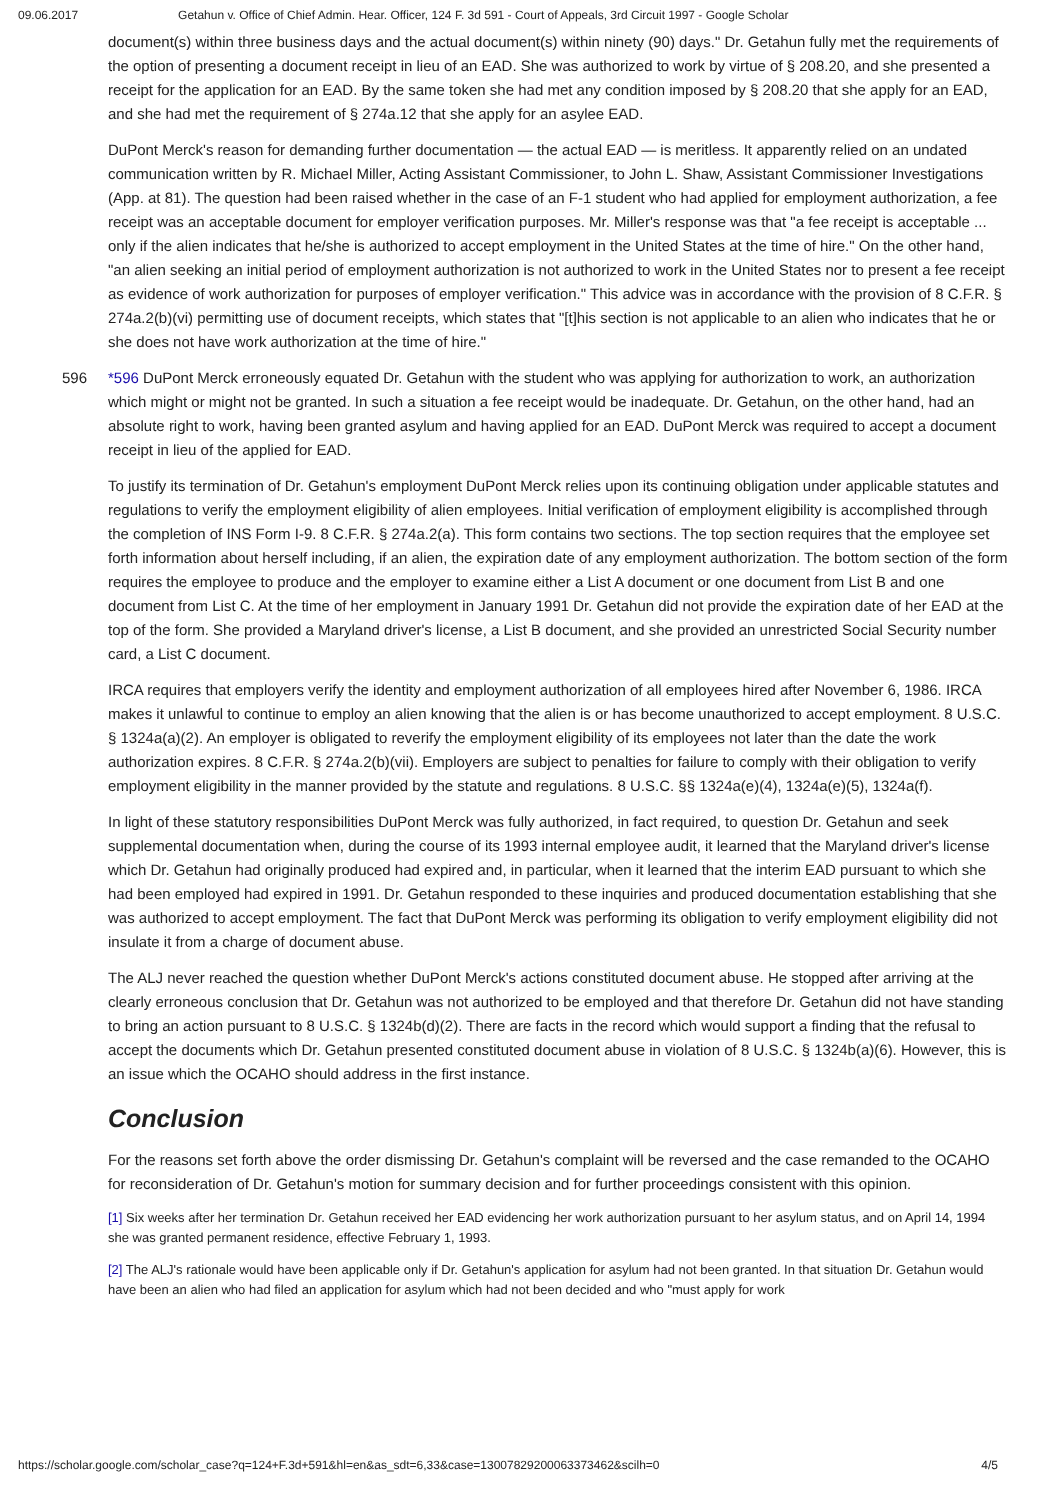09.06.2017 Getahun v. Office of Chief Admin. Hear. Officer, 124 F. 3d 591 - Court of Appeals, 3rd Circuit 1997 - Google Scholar
document(s) within three business days and the actual document(s) within ninety (90) days." Dr. Getahun fully met the requirements of the option of presenting a document receipt in lieu of an EAD. She was authorized to work by virtue of § 208.20, and she presented a receipt for the application for an EAD. By the same token she had met any condition imposed by § 208.20 that she apply for an EAD, and she had met the requirement of § 274a.12 that she apply for an asylee EAD.
DuPont Merck's reason for demanding further documentation — the actual EAD — is meritless. It apparently relied on an undated communication written by R. Michael Miller, Acting Assistant Commissioner, to John L. Shaw, Assistant Commissioner Investigations (App. at 81). The question had been raised whether in the case of an F-1 student who had applied for employment authorization, a fee receipt was an acceptable document for employer verification purposes. Mr. Miller's response was that "a fee receipt is acceptable ... only if the alien indicates that he/she is authorized to accept employment in the United States at the time of hire." On the other hand, "an alien seeking an initial period of employment authorization is not authorized to work in the United States nor to present a fee receipt as evidence of work authorization for purposes of employer verification." This advice was in accordance with the provision of 8 C.F.R. § 274a.2(b)(vi) permitting use of document receipts, which states that "[t]his section is not applicable to an alien who indicates that he or she does not have work authorization at the time of hire."
596 *596 DuPont Merck erroneously equated Dr. Getahun with the student who was applying for authorization to work, an authorization which might or might not be granted. In such a situation a fee receipt would be inadequate. Dr. Getahun, on the other hand, had an absolute right to work, having been granted asylum and having applied for an EAD. DuPont Merck was required to accept a document receipt in lieu of the applied for EAD.
To justify its termination of Dr. Getahun's employment DuPont Merck relies upon its continuing obligation under applicable statutes and regulations to verify the employment eligibility of alien employees. Initial verification of employment eligibility is accomplished through the completion of INS Form I-9. 8 C.F.R. § 274a.2(a). This form contains two sections. The top section requires that the employee set forth information about herself including, if an alien, the expiration date of any employment authorization. The bottom section of the form requires the employee to produce and the employer to examine either a List A document or one document from List B and one document from List C. At the time of her employment in January 1991 Dr. Getahun did not provide the expiration date of her EAD at the top of the form. She provided a Maryland driver's license, a List B document, and she provided an unrestricted Social Security number card, a List C document.
IRCA requires that employers verify the identity and employment authorization of all employees hired after November 6, 1986. IRCA makes it unlawful to continue to employ an alien knowing that the alien is or has become unauthorized to accept employment. 8 U.S.C. § 1324a(a)(2). An employer is obligated to reverify the employment eligibility of its employees not later than the date the work authorization expires. 8 C.F.R. § 274a.2(b)(vii). Employers are subject to penalties for failure to comply with their obligation to verify employment eligibility in the manner provided by the statute and regulations. 8 U.S.C. §§ 1324a(e)(4), 1324a(e)(5), 1324a(f).
In light of these statutory responsibilities DuPont Merck was fully authorized, in fact required, to question Dr. Getahun and seek supplemental documentation when, during the course of its 1993 internal employee audit, it learned that the Maryland driver's license which Dr. Getahun had originally produced had expired and, in particular, when it learned that the interim EAD pursuant to which she had been employed had expired in 1991. Dr. Getahun responded to these inquiries and produced documentation establishing that she was authorized to accept employment. The fact that DuPont Merck was performing its obligation to verify employment eligibility did not insulate it from a charge of document abuse.
The ALJ never reached the question whether DuPont Merck's actions constituted document abuse. He stopped after arriving at the clearly erroneous conclusion that Dr. Getahun was not authorized to be employed and that therefore Dr. Getahun did not have standing to bring an action pursuant to 8 U.S.C. § 1324b(d)(2). There are facts in the record which would support a finding that the refusal to accept the documents which Dr. Getahun presented constituted document abuse in violation of 8 U.S.C. § 1324b(a)(6). However, this is an issue which the OCAHO should address in the first instance.
Conclusion
For the reasons set forth above the order dismissing Dr. Getahun's complaint will be reversed and the case remanded to the OCAHO for reconsideration of Dr. Getahun's motion for summary decision and for further proceedings consistent with this opinion.
[1] Six weeks after her termination Dr. Getahun received her EAD evidencing her work authorization pursuant to her asylum status, and on April 14, 1994 she was granted permanent residence, effective February 1, 1993.
[2] The ALJ's rationale would have been applicable only if Dr. Getahun's application for asylum had not been granted. In that situation Dr. Getahun would have been an alien who had filed an application for asylum which had not been decided and who "must apply for work
https://scholar.google.com/scholar_case?q=124+F.3d+591&hl=en&as_sdt=6,33&case=13007829200063373462&scilh=0 4/5